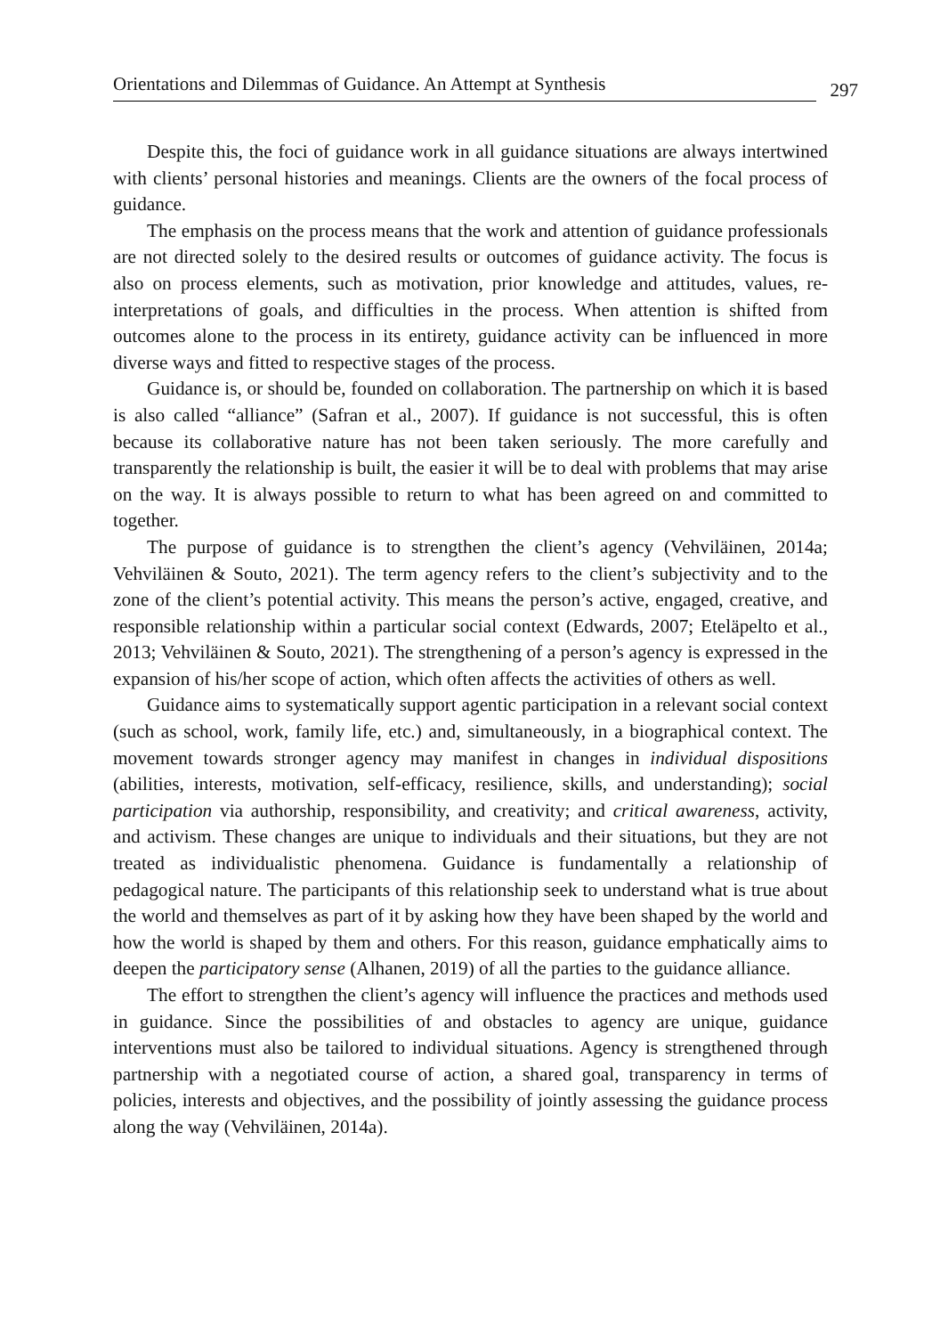Orientations and Dilemmas of Guidance. An Attempt at Synthesis 297
Despite this, the foci of guidance work in all guidance situations are always intertwined with clients’ personal histories and meanings. Clients are the owners of the focal process of guidance.
The emphasis on the process means that the work and attention of guidance professionals are not directed solely to the desired results or outcomes of guidance activity. The focus is also on process elements, such as motivation, prior knowledge and attitudes, values, re-interpretations of goals, and difficulties in the process. When attention is shifted from outcomes alone to the process in its entirety, guidance activity can be influenced in more diverse ways and fitted to respective stages of the process.
Guidance is, or should be, founded on collaboration. The partnership on which it is based is also called “alliance” (Safran et al., 2007). If guidance is not successful, this is often because its collaborative nature has not been taken seriously. The more carefully and transparently the relationship is built, the easier it will be to deal with problems that may arise on the way. It is always possible to return to what has been agreed on and committed to together.
The purpose of guidance is to strengthen the client’s agency (Vehviläinen, 2014a; Vehviläinen & Souto, 2021). The term agency refers to the client’s subjectivity and to the zone of the client’s potential activity. This means the person’s active, engaged, creative, and responsible relationship within a particular social context (Edwards, 2007; Eteläpelto et al., 2013; Vehviläinen & Souto, 2021). The strengthening of a person’s agency is expressed in the expansion of his/her scope of action, which often affects the activities of others as well.
Guidance aims to systematically support agentic participation in a relevant social context (such as school, work, family life, etc.) and, simultaneously, in a biographical context. The movement towards stronger agency may manifest in changes in individual dispositions (abilities, interests, motivation, self-efficacy, resilience, skills, and understanding); social participation via authorship, responsibility, and creativity; and critical awareness, activity, and activism. These changes are unique to individuals and their situations, but they are not treated as individualistic phenomena. Guidance is fundamentally a relationship of pedagogical nature. The participants of this relationship seek to understand what is true about the world and themselves as part of it by asking how they have been shaped by the world and how the world is shaped by them and others. For this reason, guidance emphatically aims to deepen the participatory sense (Alhanen, 2019) of all the parties to the guidance alliance.
The effort to strengthen the client’s agency will influence the practices and methods used in guidance. Since the possibilities of and obstacles to agency are unique, guidance interventions must also be tailored to individual situations. Agency is strengthened through partnership with a negotiated course of action, a shared goal, transparency in terms of policies, interests and objectives, and the possibility of jointly assessing the guidance process along the way (Vehviläinen, 2014a).